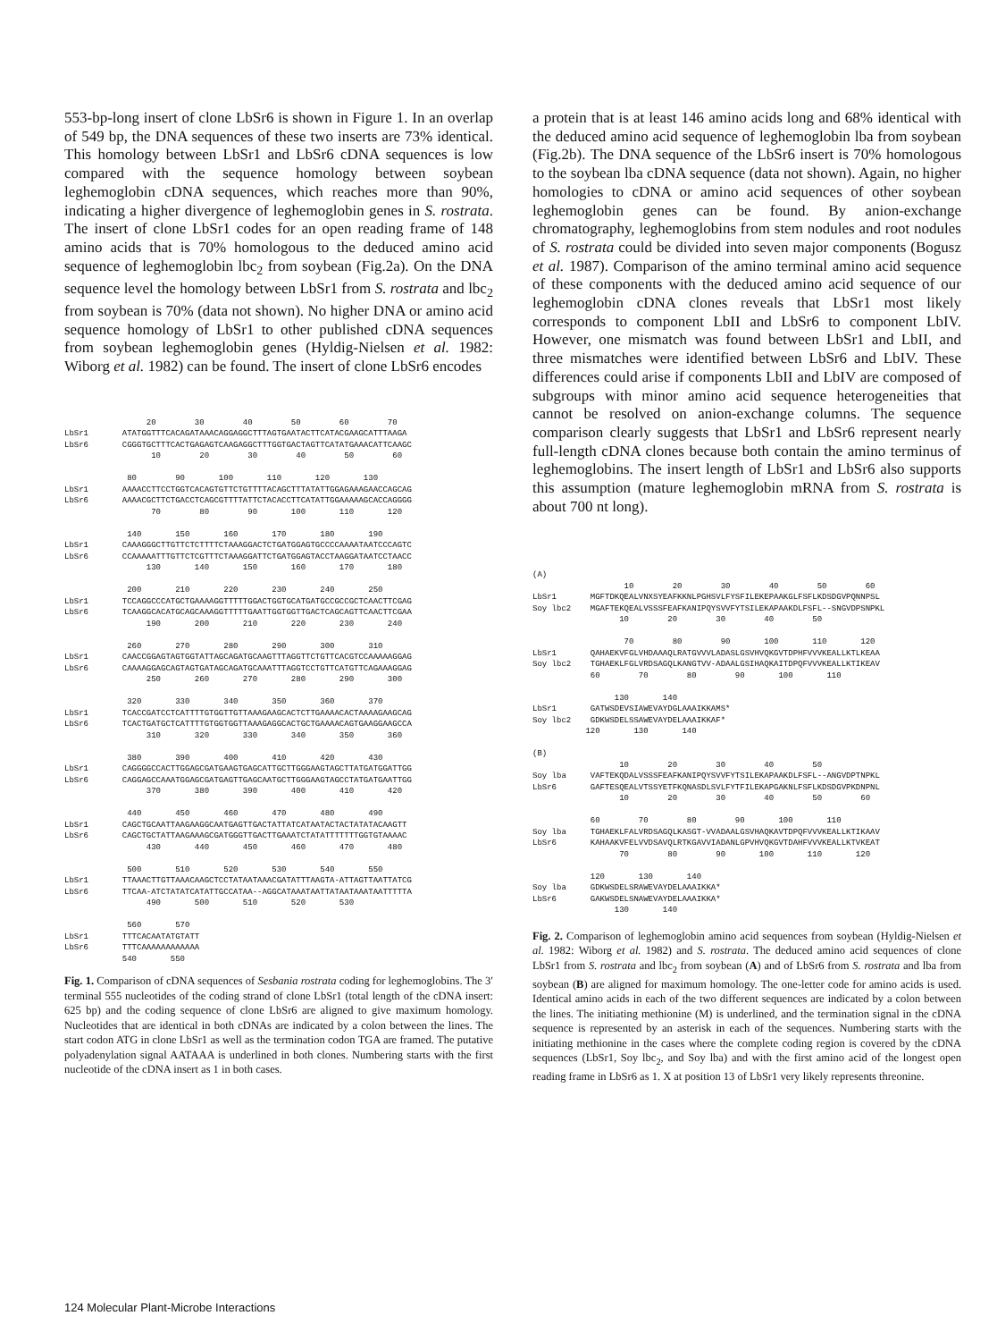553-bp-long insert of clone LbSr6 is shown in Figure 1. In an overlap of 549 bp, the DNA sequences of these two inserts are 73% identical. This homology between LbSr1 and LbSr6 cDNA sequences is low compared with the sequence homology between soybean leghemoglobin cDNA sequences, which reaches more than 90%, indicating a higher divergence of leghemoglobin genes in S. rostrata. The insert of clone LbSr1 codes for an open reading frame of 148 amino acids that is 70% homologous to the deduced amino acid sequence of leghemoglobin lbc<sub>2</sub> from soybean (Fig.2a). On the DNA sequence level the homology between LbSr1 from S. rostrata and lbc<sub>2</sub> from soybean is 70% (data not shown). No higher DNA or amino acid sequence homology of LbSr1 to other published cDNA sequences from soybean leghemoglobin genes (Hyldig-Nielsen et al. 1982: Wiborg et al. 1982) can be found. The insert of clone LbSr6 encodes
                 20        30        40        50        60        70
LbSr1       ATATGGTTTCACAGATAAACAGGAGGCTTTAGTGAATACTTCATACGAAGCATTTAAGA
LbSr6       CGGGTGCTTTCACTGAGAGTCAAGAGGCTTTGGTGACTAGTTCATATGAAACATTCAAGC
                  10        20        30        40        50        60

             80        90       100       110       120       130
LbSr1       AAAACCTTCCTGGTCACAGTGTTCTGTTTTACAGCTTTATATTGGAGAAAGAACCAGCAG
LbSr6       AAAACGCTTCTGACCTCAGCGTTTTATTCTACACCTTCATATTGGAAAAAGCACCAGGGG
                  70        80        90       100       110       120

             140       150       160       170       180       190
LbSr1       CAAAGGGCTTGTTCTCTTTTCTAAAGGACTCTGATGGAGTGCCCCAAAATAATCCCAGTC
LbSr6       CCAAAAATTTGTTCTCGTTTCTAAAGGATTCTGATGGAGTACCTAAGGATAATCCTAACC
                 130       140       150       160       170       180

             200       210       220       230       240       250
LbSr1       TCCAGGCCCATGCTGAAAAGGTTTTTGGACTGGTGCATGATGCCGCCGCTCAACTTCGAG
LbSr6       TCAAGGCACATGCAGCAAAGGTTTTTGAATTGGTGGTTGACTCAGCAGTTCAACTTCGAA
                 190       200       210       220       230       240

             260       270       280       290       300       310
LbSr1       CAACCGGAGTAGTGGTATTAGCAGATGCAAGTTTAGGTTCTGTTCACGTCCAAAAAGGAG
LbSr6       CAAAAGGAGCAGTAGTGATAGCAGATGCAAATTTAGGTCCTGTTCATGTTCAGAAAGGAG
                 250       260       270       280       290       300

             320       330       340       350       360       370
LbSr1       TCACCGATCCTCATTTTGTGGTTGTTAAAGAAGCACTCTTGAAAACACTAAAAGAAGCAG
LbSr6       TCACTGATGCTCATTTTGTGGTGGTTAAAGAGGCACTGCTGAAAACAGTGAAGGAAGCCA
                 310       320       330       340       350       360

             380       390       400       410       420       430
LbSr1       CAGGGGCCACTTGGAGCGATGAAGTGAGCATTGCTTGGGAAGTAGCTTATGATGGATTGG
LbSr6       CAGGAGCCAAATGGAGCGATGAGTTGAGCAATGCTTGGGAAGTAGCCTATGATGAATTGG
                 370       380       390       400       410       420

             440       450       460       470       480       490
LbSr1       CAGCTGCAATTAAGAAGGCAATGAGTTGACTATTATCATAATACTACTATATACAAGTT
LbSr6       CAGCTGCTATTAAGAAAGCGATGGGTTGACTTGAAATCTATATTTTTTTGGTGTAAAAC
                 430       440       450       460       470       480

             500       510       520       530       540       550
LbSr1       TTAAACTTGTTAAACAAGCTCCTATAATAAACGATATTTAAGTA-ATTAGTTAATTATCG
LbSr6       TTCAA-ATCTATATCATATTGCCATAA--AGGCATAAATAATTATAATAAATAATTTTTA
                 490       500       510       520       530

             560       570
LbSr1       TTTCACAATATGTATT
LbSr6       TTTCAAAAAAAAAAAA
            540       550
Fig. 1. Comparison of cDNA sequences of Sesbania rostrata coding for leghemoglobins. The 3′ terminal 555 nucleotides of the coding strand of clone LbSr1 (total length of the cDNA insert: 625 bp) and the coding sequence of clone LbSr6 are aligned to give maximum homology. Nucleotides that are identical in both cDNAs are indicated by a colon between the lines. The start codon ATG in clone LbSr1 as well as the termination codon TGA are framed. The putative polyadenylation signal AATAAA is underlined in both clones. Numbering starts with the first nucleotide of the cDNA insert as 1 in both cases.
a protein that is at least 146 amino acids long and 68% identical with the deduced amino acid sequence of leghemoglobin lba from soybean (Fig.2b). The DNA sequence of the LbSr6 insert is 70% homologous to the soybean lba cDNA sequence (data not shown). Again, no higher homologies to cDNA or amino acid sequences of other soybean leghemoglobin genes can be found. By anion-exchange chromatography, leghemoglobins from stem nodules and root nodules of S. rostrata could be divided into seven major components (Bogusz et al. 1987). Comparison of the amino terminal amino acid sequence of these components with the deduced amino acid sequence of our leghemoglobin cDNA clones reveals that LbSr1 most likely corresponds to component LbII and LbSr6 to component LbIV. However, one mismatch was found between LbSr1 and LbII, and three mismatches were identified between LbSr6 and LbIV. These differences could arise if components LbII and LbIV are composed of subgroups with minor amino acid sequence heterogeneities that cannot be resolved on anion-exchange columns. The sequence comparison clearly suggests that LbSr1 and LbSr6 represent nearly full-length cDNA clones because both contain the amino terminus of leghemoglobins. The insert length of LbSr1 and LbSr6 also supports this assumption (mature leghemoglobin mRNA from S. rostrata is about 700 nt long).
(A)
                   10        20        30        40        50        60
LbSr1       MGFTDKQEALVNXSYEAFKKNLPGHSVLFYSFILEKEPAAKGLFSFLKDSDGVPQNNPSL
Soy lbc2    MGAFTEKQEALVSSSFEAFKANIPQYSVVFYTSILEKAPAAKDLFSFL--SNGVDPSNPKL
                  10        20        30        40        50

                   70        80        90       100       110       120
LbSr1       QAHAEKVFGLVHDAAAQLRATGVVVLADASLGSVHVQKGVTDPHFVVVKEALLKTLKEAA
Soy lbc2    TGHAEKLFGLVRDSAGQLKANGTVV-ADAALGSIHAQKAITDPQFVVVKEALLKTIKEAV
            60        70        80        90       100       110

                 130       140
LbSr1       GATWSDEVSIAWEVAYDGLAAAIKKAMS*
Soy lbc2    GDKWSDELSSAWEVAYDELAAAIKKAF*
           120       130       140

(B)
                  10        20        30        40        50
Soy lba     VAFTEKQDALVSSSFEAFKANIPQYSVVFYTSILEKAPAAKDLFSFL--ANGVDPTNPKL
LbSr6       GAFTESQEALVTSSYETFKQNASDLSVLFYTFILEKAPGAKNLFSFLKDSDGVPKDNPNL
                  10        20        30        40        50        60

            60        70        80        90       100       110
Soy lba     TGHAEKLFALVRDSAGQLKASGT-VVADAALGSVHAQKAVTDPQFVVVKEALLKTIKAAV
LbSr6       KAHAAKVFELVVDSAVQLRTKGAVVIADANLGPVHVQKGVTDAHFVVVKEALLKTVKEAT
                  70        80        90       100       110       120

            120       130       140
Soy lba     GDKWSDELSRAWEVAYDELAAAIKKA*
LbSr6       GAKWSDELSNAWEVAYDELAAAIKKA*
                 130       140
Fig. 2. Comparison of leghemoglobin amino acid sequences from soybean (Hyldig-Nielsen et al. 1982: Wiborg et al. 1982) and S. rostrata. The deduced amino acid sequences of clone LbSr1 from S. rostrata and lbc<sub>2</sub> from soybean (A) and of LbSr6 from S. rostrata and lba from soybean (B) are aligned for maximum homology. The one-letter code for amino acids is used. Identical amino acids in each of the two different sequences are indicated by a colon between the lines. The initiating methionine (M) is underlined, and the termination signal in the cDNA sequence is represented by an asterisk in each of the sequences. Numbering starts with the initiating methionine in the cases where the complete coding region is covered by the cDNA sequences (LbSr1, Soy lbc<sub>2</sub>, and Soy lba) and with the first amino acid of the longest open reading frame in LbSr6 as 1. X at position 13 of LbSr1 very likely represents threonine.
124 Molecular Plant-Microbe Interactions